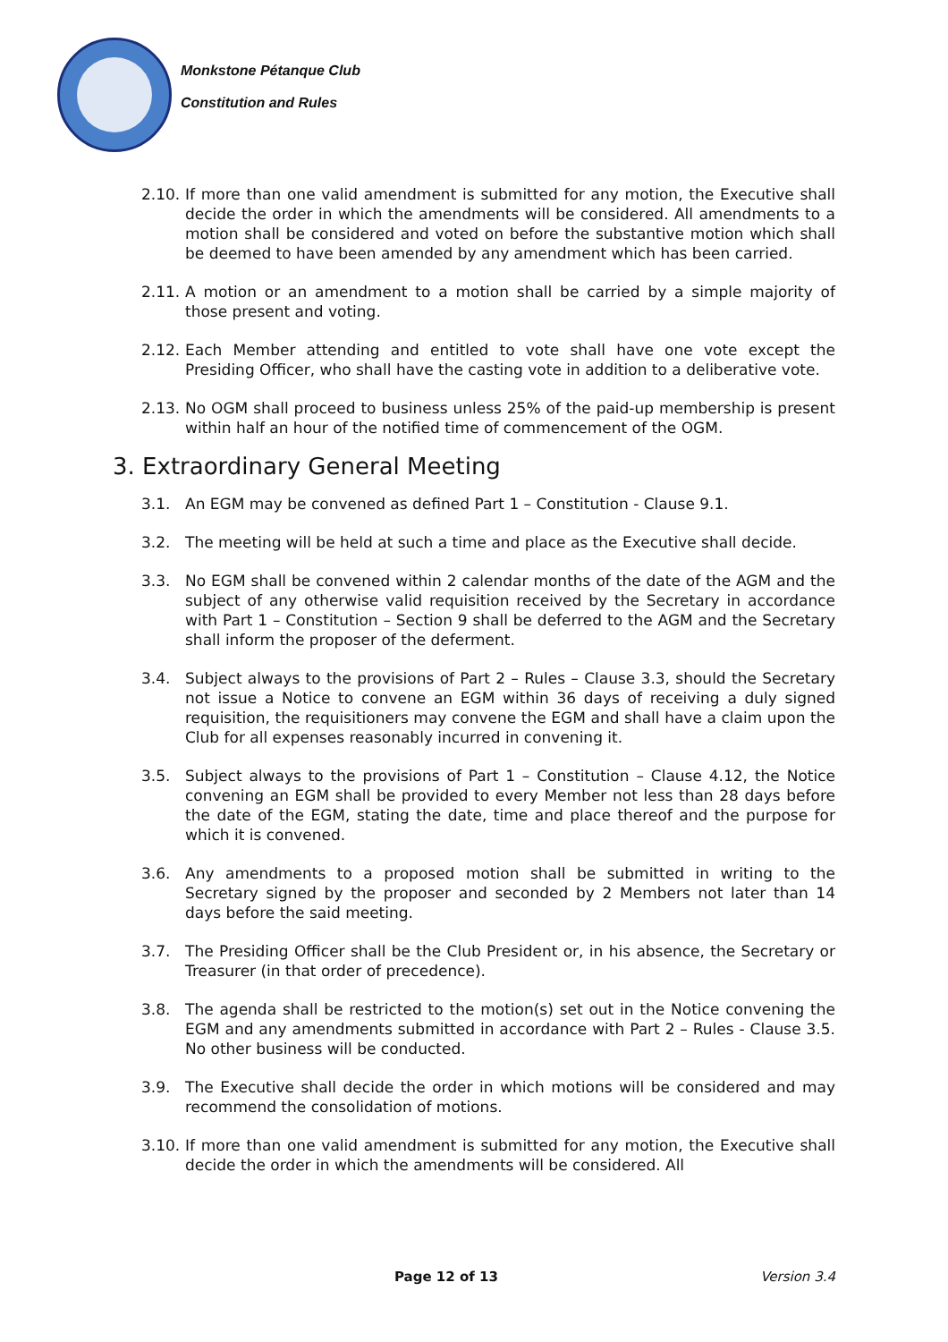Monkstone Pétanque Club
Constitution and Rules
2.10. If more than one valid amendment is submitted for any motion, the Executive shall decide the order in which the amendments will be considered. All amendments to a motion shall be considered and voted on before the substantive motion which shall be deemed to have been amended by any amendment which has been carried.
2.11. A motion or an amendment to a motion shall be carried by a simple majority of those present and voting.
2.12. Each Member attending and entitled to vote shall have one vote except the Presiding Officer, who shall have the casting vote in addition to a deliberative vote.
2.13. No OGM shall proceed to business unless 25% of the paid-up membership is present within half an hour of the notified time of commencement of the OGM.
3. Extraordinary General Meeting
3.1. An EGM may be convened as defined Part 1 – Constitution - Clause 9.1.
3.2. The meeting will be held at such a time and place as the Executive shall decide.
3.3. No EGM shall be convened within 2 calendar months of the date of the AGM and the subject of any otherwise valid requisition received by the Secretary in accordance with Part 1 – Constitution – Section 9 shall be deferred to the AGM and the Secretary shall inform the proposer of the deferment.
3.4. Subject always to the provisions of Part 2 – Rules – Clause 3.3, should the Secretary not issue a Notice to convene an EGM within 36 days of receiving a duly signed requisition, the requisitioners may convene the EGM and shall have a claim upon the Club for all expenses reasonably incurred in convening it.
3.5. Subject always to the provisions of Part 1 – Constitution – Clause 4.12, the Notice convening an EGM shall be provided to every Member not less than 28 days before the date of the EGM, stating the date, time and place thereof and the purpose for which it is convened.
3.6. Any amendments to a proposed motion shall be submitted in writing to the Secretary signed by the proposer and seconded by 2 Members not later than 14 days before the said meeting.
3.7. The Presiding Officer shall be the Club President or, in his absence, the Secretary or Treasurer (in that order of precedence).
3.8. The agenda shall be restricted to the motion(s) set out in the Notice convening the EGM and any amendments submitted in accordance with Part 2 – Rules - Clause 3.5. No other business will be conducted.
3.9. The Executive shall decide the order in which motions will be considered and may recommend the consolidation of motions.
3.10. If more than one valid amendment is submitted for any motion, the Executive shall decide the order in which the amendments will be considered. All
Page 12 of 13 Version 3.4